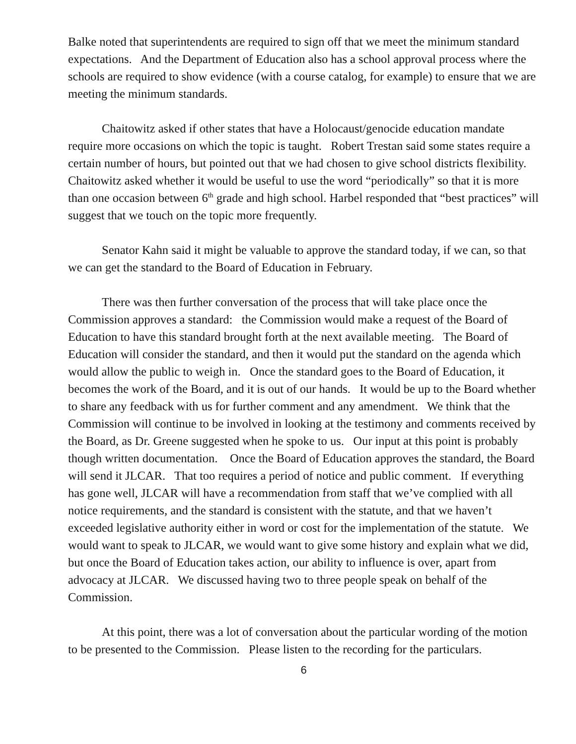Balke noted that superintendents are required to sign off that we meet the minimum standard expectations. And the Department of Education also has a school approval process where the schools are required to show evidence (with a course catalog, for example) to ensure that we are meeting the minimum standards.
Chaitowitz asked if other states that have a Holocaust/genocide education mandate require more occasions on which the topic is taught. Robert Trestan said some states require a certain number of hours, but pointed out that we had chosen to give school districts flexibility. Chaitowitz asked whether it would be useful to use the word “periodically” so that it is more than one occasion between 6<sup>th</sup> grade and high school. Harbel responded that “best practices” will suggest that we touch on the topic more frequently.
Senator Kahn said it might be valuable to approve the standard today, if we can, so that we can get the standard to the Board of Education in February.
There was then further conversation of the process that will take place once the Commission approves a standard: the Commission would make a request of the Board of Education to have this standard brought forth at the next available meeting. The Board of Education will consider the standard, and then it would put the standard on the agenda which would allow the public to weigh in. Once the standard goes to the Board of Education, it becomes the work of the Board, and it is out of our hands. It would be up to the Board whether to share any feedback with us for further comment and any amendment. We think that the Commission will continue to be involved in looking at the testimony and comments received by the Board, as Dr. Greene suggested when he spoke to us. Our input at this point is probably though written documentation. Once the Board of Education approves the standard, the Board will send it JLCAR. That too requires a period of notice and public comment. If everything has gone well, JLCAR will have a recommendation from staff that we’ve complied with all notice requirements, and the standard is consistent with the statute, and that we haven’t exceeded legislative authority either in word or cost for the implementation of the statute. We would want to speak to JLCAR, we would want to give some history and explain what we did, but once the Board of Education takes action, our ability to influence is over, apart from advocacy at JLCAR. We discussed having two to three people speak on behalf of the Commission.
At this point, there was a lot of conversation about the particular wording of the motion to be presented to the Commission. Please listen to the recording for the particulars.
6